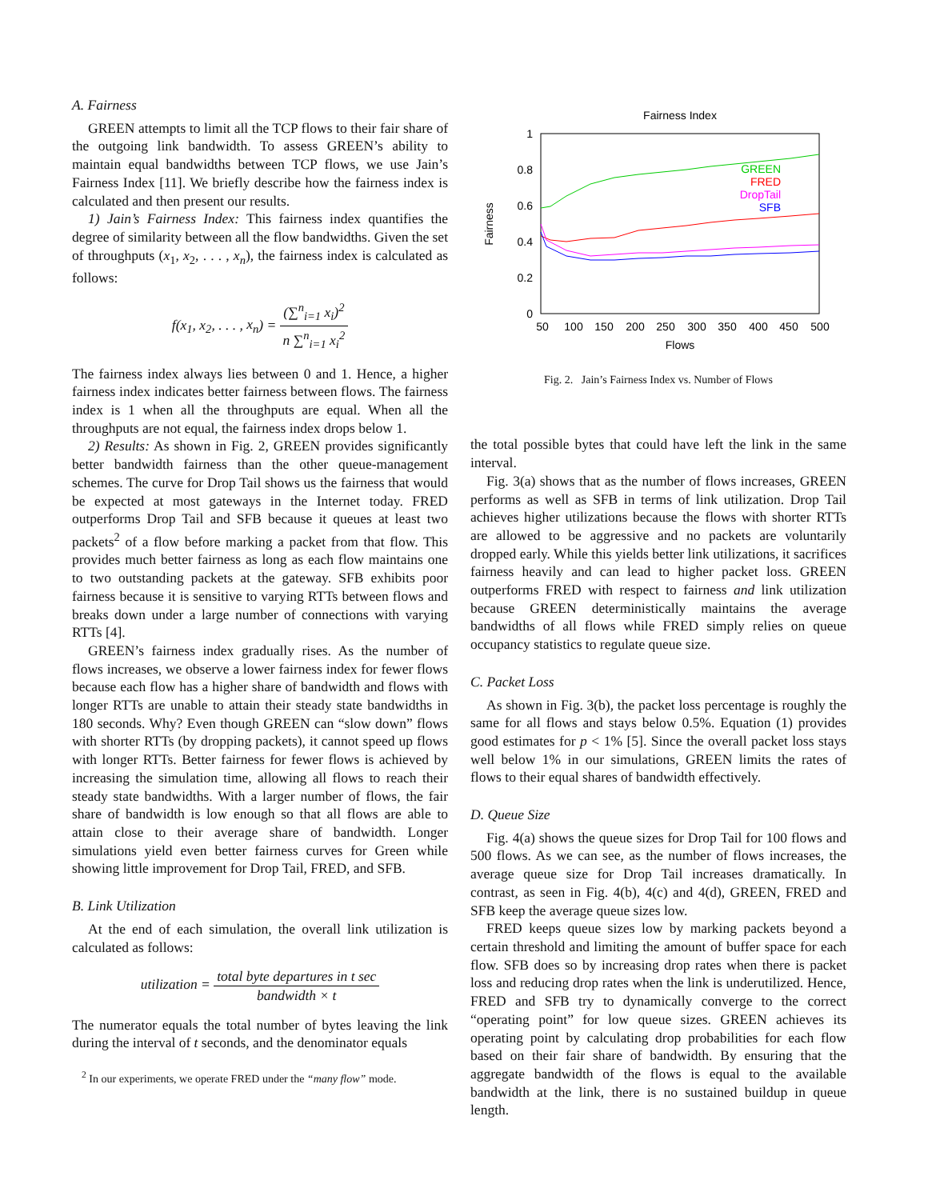A. Fairness
GREEN attempts to limit all the TCP flows to their fair share of the outgoing link bandwidth. To assess GREEN’s ability to maintain equal bandwidths between TCP flows, we use Jain’s Fairness Index [11]. We briefly describe how the fairness index is calculated and then present our results.
1) Jain’s Fairness Index: This fairness index quantifies the degree of similarity between all the flow bandwidths. Given the set of throughputs (x<sub>1</sub>, x<sub>2</sub>, . . . , x<sub>n</sub>), the fairness index is calculated as follows:
f(x<sub>1</sub>, x<sub>2</sub>, . . . , x<sub>n</sub>) = (∑<sup>n</sup><sub>i=1</sub> x<sub>i</sub>)<sup>2</sup> n ∑<sup>n</sup><sub>i=1</sub> x<sub>i</sub><sup>2</sup>
The fairness index always lies between 0 and 1. Hence, a higher fairness index indicates better fairness between flows. The fairness index is 1 when all the throughputs are equal. When all the throughputs are not equal, the fairness index drops below 1.
2) Results: As shown in Fig. 2, GREEN provides significantly better bandwidth fairness than the other queue-management schemes. The curve for Drop Tail shows us the fairness that would be expected at most gateways in the Internet today. FRED outperforms Drop Tail and SFB because it queues at least two packets<sup>2</sup> of a flow before marking a packet from that flow. This provides much better fairness as long as each flow maintains one to two outstanding packets at the gateway. SFB exhibits poor fairness because it is sensitive to varying RTTs between flows and breaks down under a large number of connections with varying RTTs [4].
GREEN’s fairness index gradually rises. As the number of flows increases, we observe a lower fairness index for fewer flows because each flow has a higher share of bandwidth and flows with longer RTTs are unable to attain their steady state bandwidths in 180 seconds. Why? Even though GREEN can “slow down” flows with shorter RTTs (by dropping packets), it cannot speed up flows with longer RTTs. Better fairness for fewer flows is achieved by increasing the simulation time, allowing all flows to reach their steady state bandwidths. With a larger number of flows, the fair share of bandwidth is low enough so that all flows are able to attain close to their average share of bandwidth. Longer simulations yield even better fairness curves for Green while showing little improvement for Drop Tail, FRED, and SFB.
B. Link Utilization
At the end of each simulation, the overall link utilization is calculated as follows:
utilization = total byte departures in t sec bandwidth × t
The numerator equals the total number of bytes leaving the link during the interval of t seconds, and the denominator equals
<sup>2</sup> In our experiments, we operate FRED under the “many flow” mode.
Fairness Index
1
0.8
0.6
0.4
0.2
0
50
100
150
200
250
300
350
400
450
500
Flows
Fairness
GREEN
FRED
DropTail
SFB
Fig. 2. Jain’s Fairness Index vs. Number of Flows
the total possible bytes that could have left the link in the same interval.
Fig. 3(a) shows that as the number of flows increases, GREEN performs as well as SFB in terms of link utilization. Drop Tail achieves higher utilizations because the flows with shorter RTTs are allowed to be aggressive and no packets are voluntarily dropped early. While this yields better link utilizations, it sacrifices fairness heavily and can lead to higher packet loss. GREEN outperforms FRED with respect to fairness and link utilization because GREEN deterministically maintains the average bandwidths of all flows while FRED simply relies on queue occupancy statistics to regulate queue size.
C. Packet Loss
As shown in Fig. 3(b), the packet loss percentage is roughly the same for all flows and stays below 0.5%. Equation (1) provides good estimates for p < 1% [5]. Since the overall packet loss stays well below 1% in our simulations, GREEN limits the rates of flows to their equal shares of bandwidth effectively.
D. Queue Size
Fig. 4(a) shows the queue sizes for Drop Tail for 100 flows and 500 flows. As we can see, as the number of flows increases, the average queue size for Drop Tail increases dramatically. In contrast, as seen in Fig. 4(b), 4(c) and 4(d), GREEN, FRED and SFB keep the average queue sizes low.
FRED keeps queue sizes low by marking packets beyond a certain threshold and limiting the amount of buffer space for each flow. SFB does so by increasing drop rates when there is packet loss and reducing drop rates when the link is underutilized. Hence, FRED and SFB try to dynamically converge to the correct “operating point” for low queue sizes. GREEN achieves its operating point by calculating drop probabilities for each flow based on their fair share of bandwidth. By ensuring that the aggregate bandwidth of the flows is equal to the available bandwidth at the link, there is no sustained buildup in queue length.